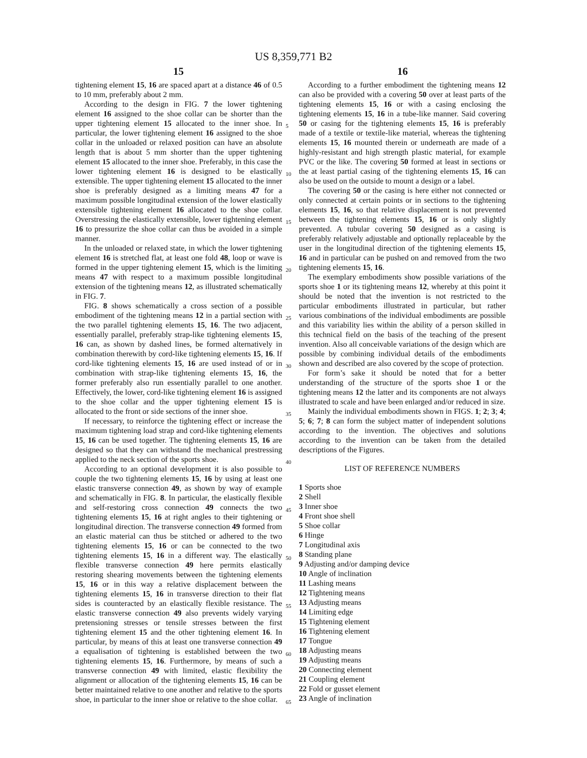US 8,359,771 B2
15 16
tightening element 15, 16 are spaced apart at a distance 46 of 0.5 to 10 mm, preferably about 2 mm.
According to the design in FIG. 7 the lower tightening element 16 assigned to the shoe collar can be shorter than the upper tightening element 15 allocated to the inner shoe. In particular, the lower tightening element 16 assigned to the shoe collar in the unloaded or relaxed position can have an absolute length that is about 5 mm shorter than the upper tightening element 15 allocated to the inner shoe. Preferably, in this case the lower tightening element 16 is designed to be elastically extensible. The upper tightening element 15 allocated to the inner shoe is preferably designed as a limiting means 47 for a maximum possible longitudinal extension of the lower elastically extensible tightening element 16 allocated to the shoe collar. Overstressing the elastically extensible, lower tightening element 16 to pressurize the shoe collar can thus be avoided in a simple manner.
In the unloaded or relaxed state, in which the lower tightening element 16 is stretched flat, at least one fold 48, loop or wave is formed in the upper tightening element 15, which is the limiting means 47 with respect to a maximum possible longitudinal extension of the tightening means 12, as illustrated schematically in FIG. 7.
FIG. 8 shows schematically a cross section of a possible embodiment of the tightening means 12 in a partial section with the two parallel tightening elements 15, 16. The two adjacent, essentially parallel, preferably strap-like tightening elements 15, 16 can, as shown by dashed lines, be formed alternatively in combination therewith by cord-like tightening elements 15, 16. If cord-like tightening elements 15, 16 are used instead of or in combination with strap-like tightening elements 15, 16, the former preferably also run essentially parallel to one another. Effectively, the lower, cord-like tightening element 16 is assigned to the shoe collar and the upper tightening element 15 is allocated to the front or side sections of the inner shoe.
If necessary, to reinforce the tightening effect or increase the maximum tightening load strap and cord-like tightening elements 15, 16 can be used together. The tightening elements 15, 16 are designed so that they can withstand the mechanical prestressing applied to the neck section of the sports shoe.
According to an optional development it is also possible to couple the two tightening elements 15, 16 by using at least one elastic transverse connection 49, as shown by way of example and schematically in FIG. 8. In particular, the elastically flexible and self-restoring cross connection 49 connects the two tightening elements 15, 16 at right angles to their tightening or longitudinal direction. The transverse connection 49 formed from an elastic material can thus be stitched or adhered to the two tightening elements 15, 16 or can be connected to the two tightening elements 15, 16 in a different way. The elastically flexible transverse connection 49 here permits elastically restoring shearing movements between the tightening elements 15, 16 or in this way a relative displacement between the tightening elements 15, 16 in transverse direction to their flat sides is counteracted by an elastically flexible resistance. The elastic transverse connection 49 also prevents widely varying pretensioning stresses or tensile stresses between the first tightening element 15 and the other tightening element 16. In particular, by means of this at least one transverse connection 49 a equalisation of tightening is established between the two tightening elements 15, 16. Furthermore, by means of such a transverse connection 49 with limited, elastic flexibility the alignment or allocation of the tightening elements 15, 16 can be better maintained relative to one another and relative to the sports shoe, in particular to the inner shoe or relative to the shoe collar.
5
10
15
20
25
30
35
40
45
50
55
60
65
According to a further embodiment the tightening means 12 can also be provided with a covering 50 over at least parts of the tightening elements 15, 16 or with a casing enclosing the tightening elements 15, 16 in a tube-like manner. Said covering 50 or casing for the tightening elements 15, 16 is preferably made of a textile or textile-like material, whereas the tightening elements 15, 16 mounted therein or underneath are made of a highly-resistant and high strength plastic material, for example PVC or the like. The covering 50 formed at least in sections or the at least partial casing of the tightening elements 15, 16 can also be used on the outside to mount a design or a label.
The covering 50 or the casing is here either not connected or only connected at certain points or in sections to the tightening elements 15, 16, so that relative displacement is not prevented between the tightening elements 15, 16 or is only slightly prevented. A tubular covering 50 designed as a casing is preferably relatively adjustable and optionally replaceable by the user in the longitudinal direction of the tightening elements 15, 16 and in particular can be pushed on and removed from the two tightening elements 15, 16.
The exemplary embodiments show possible variations of the sports shoe 1 or its tightening means 12, whereby at this point it should be noted that the invention is not restricted to the particular embodiments illustrated in particular, but rather various combinations of the individual embodiments are possible and this variability lies within the ability of a person skilled in this technical field on the basis of the teaching of the present invention. Also all conceivable variations of the design which are possible by combining individual details of the embodiments shown and described are also covered by the scope of protection.
For form’s sake it should be noted that for a better understanding of the structure of the sports shoe 1 or the tightening means 12 the latter and its components are not always illustrated to scale and have been enlarged and/or reduced in size.
Mainly the individual embodiments shown in FIGS. 1; 2; 3; 4; 5; 6; 7; 8 can form the subject matter of independent solutions according to the invention. The objectives and solutions according to the invention can be taken from the detailed descriptions of the Figures.
LIST OF REFERENCE NUMBERS
1 Sports shoe
2 Shell
3 Inner shoe
4 Front shoe shell
5 Shoe collar
6 Hinge
7 Longitudinal axis
8 Standing plane
9 Adjusting and/or damping device
10 Angle of inclination
11 Lashing means
12 Tightening means
13 Adjusting means
14 Limiting edge
15 Tightening element
16 Tightening element
17 Tongue
18 Adjusting means
19 Adjusting means
20 Connecting element
21 Coupling element
22 Fold or gusset element
23 Angle of inclination